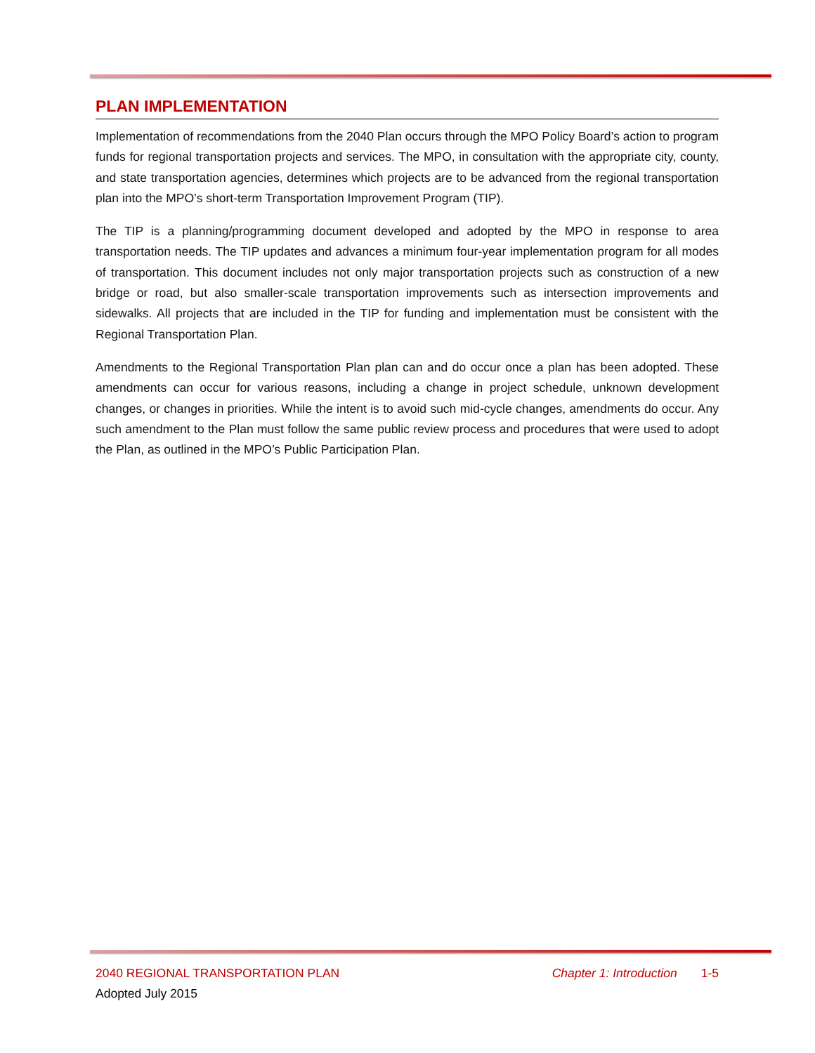PLAN IMPLEMENTATION
Implementation of recommendations from the 2040 Plan occurs through the MPO Policy Board’s action to program funds for regional transportation projects and services. The MPO, in consultation with the appropriate city, county, and state transportation agencies, determines which projects are to be advanced from the regional transportation plan into the MPO’s short-term Transportation Improvement Program (TIP).
The TIP is a planning/programming document developed and adopted by the MPO in response to area transportation needs. The TIP updates and advances a minimum four-year implementation program for all modes of transportation. This document includes not only major transportation projects such as construction of a new bridge or road, but also smaller-scale transportation improvements such as intersection improvements and sidewalks. All projects that are included in the TIP for funding and implementation must be consistent with the Regional Transportation Plan.
Amendments to the Regional Transportation Plan plan can and do occur once a plan has been adopted. These amendments can occur for various reasons, including a change in project schedule, unknown development changes, or changes in priorities. While the intent is to avoid such mid-cycle changes, amendments do occur. Any such amendment to the Plan must follow the same public review process and procedures that were used to adopt the Plan, as outlined in the MPO’s Public Participation Plan.
2040 REGIONAL TRANSPORTATION PLAN Chapter 1: Introduction 1-5
Adopted July 2015